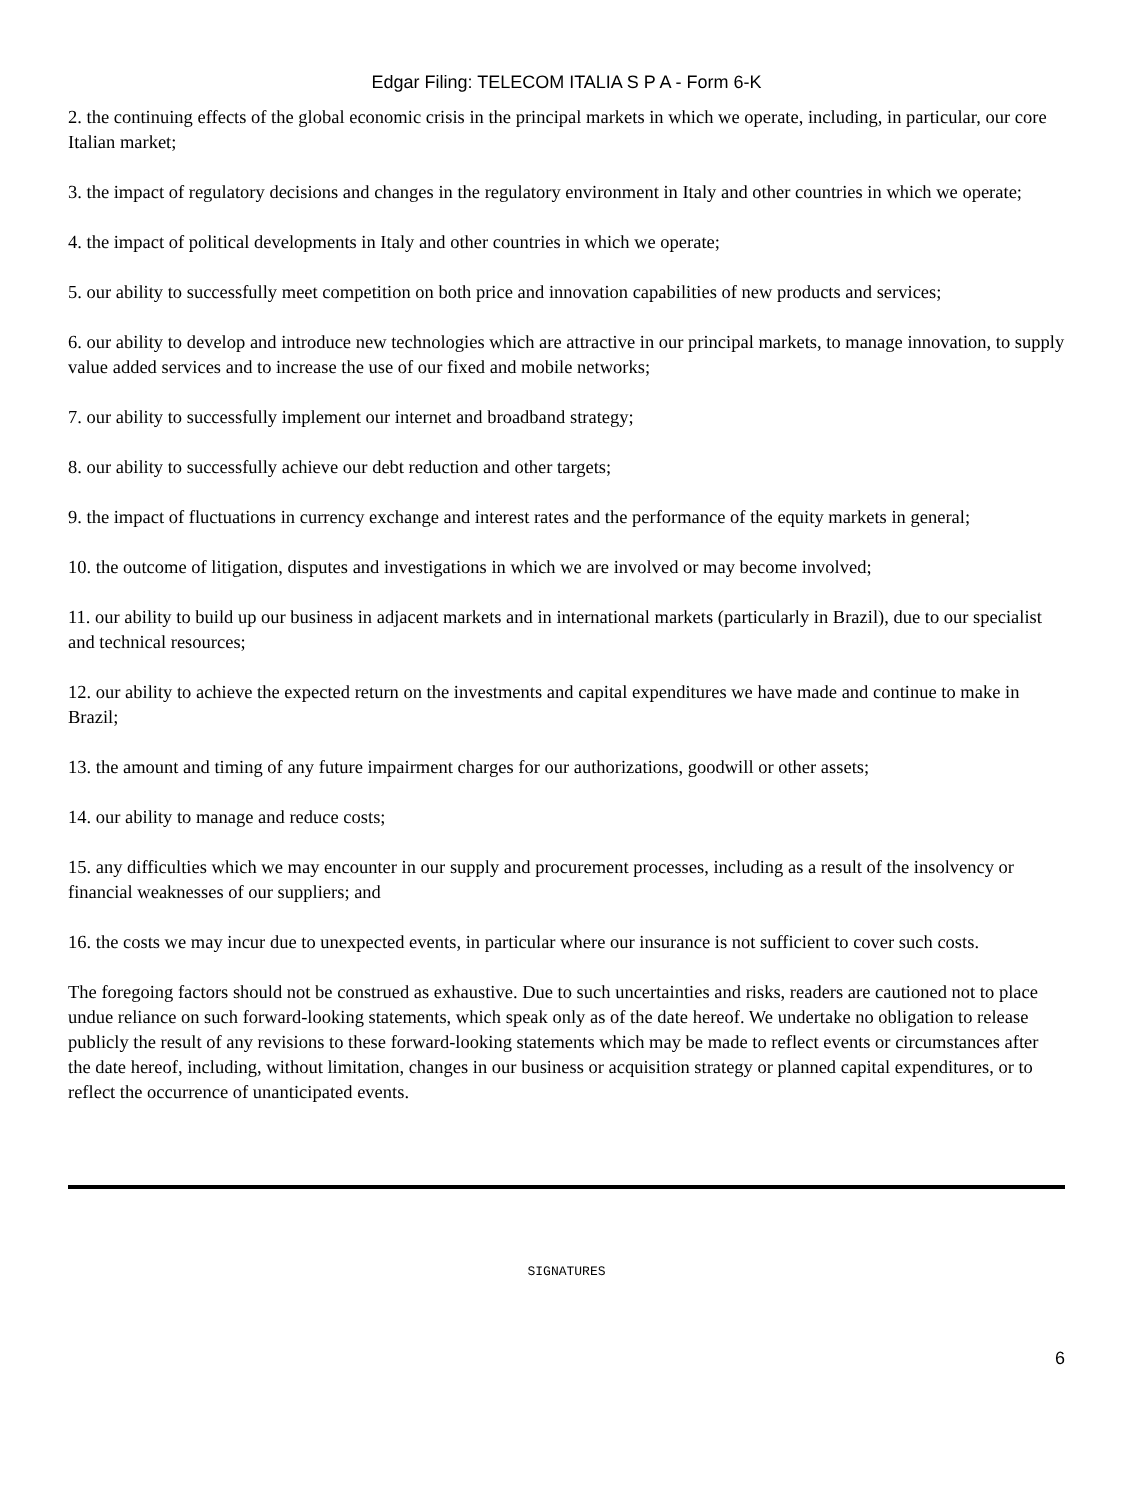Edgar Filing: TELECOM ITALIA S P A - Form 6-K
2. the continuing effects of the global economic crisis in the principal markets in which we operate, including, in particular, our core Italian market;
3. the impact of regulatory decisions and changes in the regulatory environment in Italy and other countries in which we operate;
4. the impact of political developments in Italy and other countries in which we operate;
5. our ability to successfully meet competition on both price and innovation capabilities of new products and services;
6. our ability to develop and introduce new technologies which are attractive in our principal markets, to manage innovation, to supply value added services and to increase the use of our fixed and mobile networks;
7. our ability to successfully implement our internet and broadband strategy;
8. our ability to successfully achieve our debt reduction and other targets;
9. the impact of fluctuations in currency exchange and interest rates and the performance of the equity markets in general;
10. the outcome of litigation, disputes and investigations in which we are involved or may become involved;
11. our ability to build up our business in adjacent markets and in international markets (particularly in Brazil), due to our specialist and technical resources;
12. our ability to achieve the expected return on the investments and capital expenditures we have made and continue to make in Brazil;
13. the amount and timing of any future impairment charges for our authorizations, goodwill or other assets;
14. our ability to manage and reduce costs;
15. any difficulties which we may encounter in our supply and procurement processes, including as a result of the insolvency or financial weaknesses of our suppliers; and
16. the costs we may incur due to unexpected events, in particular where our insurance is not sufficient to cover such costs.
The foregoing factors should not be construed as exhaustive. Due to such uncertainties and risks, readers are cautioned not to place undue reliance on such forward-looking statements, which speak only as of the date hereof. We undertake no obligation to release publicly the result of any revisions to these forward-looking statements which may be made to reflect events or circumstances after the date hereof, including, without limitation, changes in our business or acquisition strategy or planned capital expenditures, or to reflect the occurrence of unanticipated events.
SIGNATURES
6